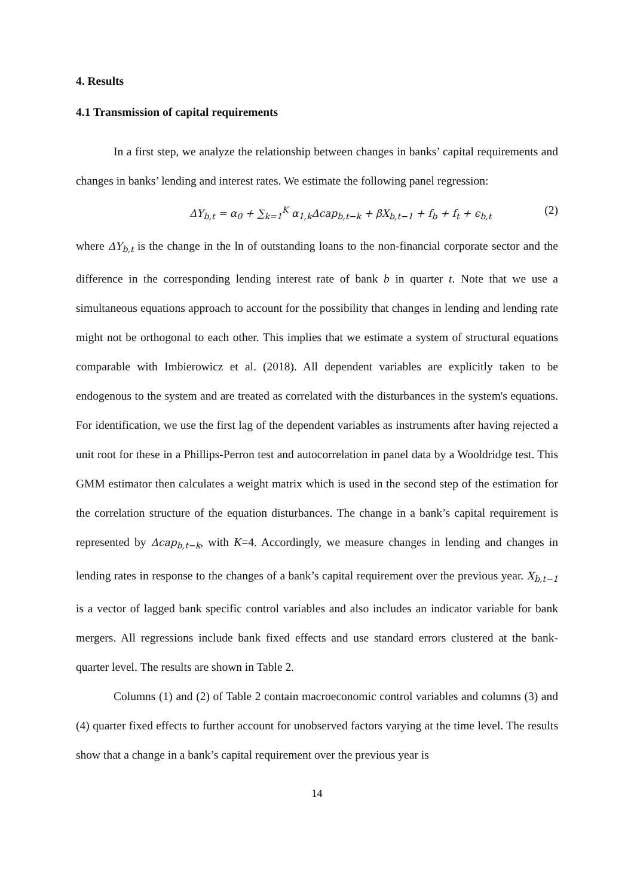4. Results
4.1 Transmission of capital requirements
In a first step, we analyze the relationship between changes in banks’ capital requirements and changes in banks’ lending and interest rates. We estimate the following panel regression:
ΔY<sub>b,t</sub> = α<sub>0</sub> + ∑<sub>k=1</sub><sup>K</sup> α<sub>1,k</sub>Δcap<sub>b,t−k</sub> + βX<sub>b,t−1</sub> + f<sub>b</sub> + f<sub>t</sub> + ϵ<sub>b,t</sub> (2)
where ΔY<sub>b,t</sub> is the change in the ln of outstanding loans to the non-financial corporate sector and the difference in the corresponding lending interest rate of bank b in quarter t. Note that we use a simultaneous equations approach to account for the possibility that changes in lending and lending rate might not be orthogonal to each other. This implies that we estimate a system of structural equations comparable with Imbierowicz et al. (2018). All dependent variables are explicitly taken to be endogenous to the system and are treated as correlated with the disturbances in the system's equations. For identification, we use the first lag of the dependent variables as instruments after having rejected a unit root for these in a Phillips-Perron test and autocorrelation in panel data by a Wooldridge test. This GMM estimator then calculates a weight matrix which is used in the second step of the estimation for the correlation structure of the equation disturbances. The change in a bank’s capital requirement is represented by Δcap<sub>b,t−k</sub>, with K=4. Accordingly, we measure changes in lending and changes in lending rates in response to the changes of a bank’s capital requirement over the previous year. X<sub>b,t−1</sub> is a vector of lagged bank specific control variables and also includes an indicator variable for bank mergers. All regressions include bank fixed effects and use standard errors clustered at the bank-quarter level. The results are shown in Table 2.
Columns (1) and (2) of Table 2 contain macroeconomic control variables and columns (3) and (4) quarter fixed effects to further account for unobserved factors varying at the time level. The results show that a change in a bank’s capital requirement over the previous year is
14